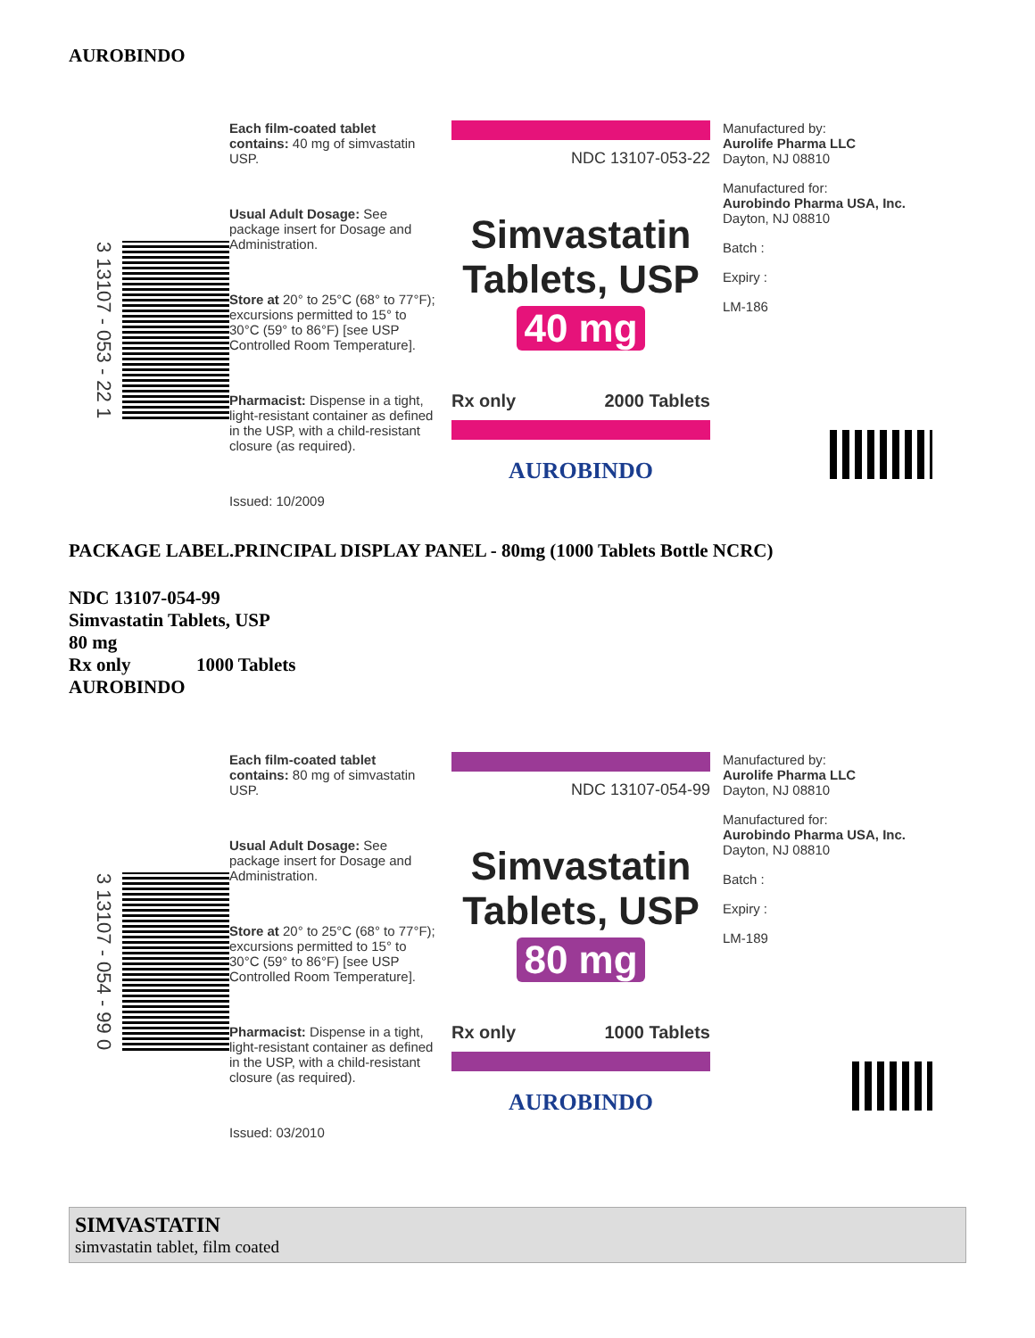AUROBINDO
3 13107 - 053 - 22 1
Each film-coated tablet contains: 40 mg of simvastatin USP.
Usual Adult Dosage: See package insert for Dosage and Administration.
Store at 20° to 25°C (68° to 77°F); excursions permitted to 15° to 30°C (59° to 86°F) [see USP Controlled Room Temperature].
Pharmacist: Dispense in a tight, light-resistant container as defined in the USP, with a child-resistant closure (as required).
Issued: 10/2009
NDC 13107-053-22
Simvastatin Tablets, USP
40 mg
Rx only 2000 Tablets
AUROBINDO
Manufactured by:
Aurolife Pharma LLC
Dayton, NJ 08810
Manufactured for:
Aurobindo Pharma USA, Inc.
Dayton, NJ 08810
Batch :
Expiry :
LM-186
PACKAGE LABEL.PRINCIPAL DISPLAY PANEL - 80mg (1000 Tablets Bottle NCRC)
NDC 13107-054-99
Simvastatin Tablets, USP
80 mg
Rx only 1000 Tablets
AUROBINDO
3 13107 - 054 - 99 0
Each film-coated tablet contains: 80 mg of simvastatin USP.
Usual Adult Dosage: See package insert for Dosage and Administration.
Store at 20° to 25°C (68° to 77°F); excursions permitted to 15° to 30°C (59° to 86°F) [see USP Controlled Room Temperature].
Pharmacist: Dispense in a tight, light-resistant container as defined in the USP, with a child-resistant closure (as required).
Issued: 03/2010
NDC 13107-054-99
Simvastatin Tablets, USP
80 mg
Rx only 1000 Tablets
AUROBINDO
Manufactured by:
Aurolife Pharma LLC
Dayton, NJ 08810
Manufactured for:
Aurobindo Pharma USA, Inc.
Dayton, NJ 08810
Batch :
Expiry :
LM-189
SIMVASTATIN
simvastatin tablet, film coated